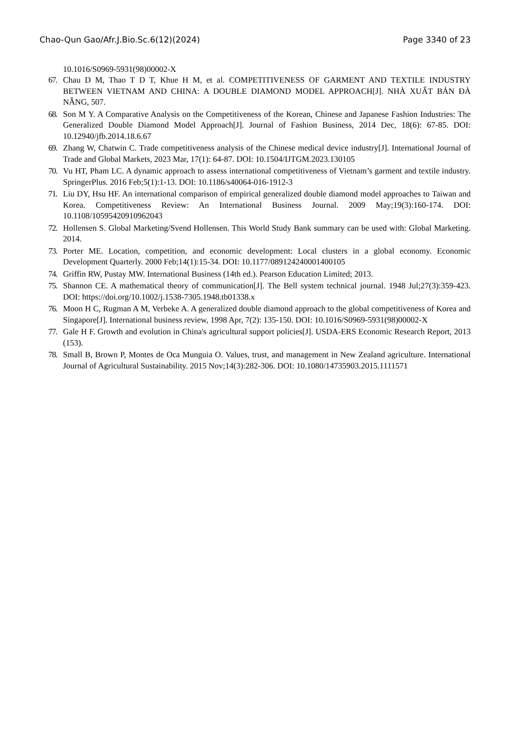Chao-Qun Gao/Afr.J.Bio.Sc.6(12)(2024) Page 3340 of 23
10.1016/S0969-5931(98)00002-X
67. Chau D M, Thao T D T, Khue H M, et al. COMPETITIVENESS OF GARMENT AND TEXTILE INDUSTRY BETWEEN VIETNAM AND CHINA: A DOUBLE DIAMOND MODEL APPROACH[J]. NHÀ XUẤT BẢN ĐÀ NẴNG, 507.
68. Son M Y. A Comparative Analysis on the Competitiveness of the Korean, Chinese and Japanese Fashion Industries: The Generalized Double Diamond Model Approach[J]. Journal of Fashion Business, 2014 Dec, 18(6): 67-85. DOI: 10.12940/jfb.2014.18.6.67
69. Zhang W, Chatwin C. Trade competitiveness analysis of the Chinese medical device industry[J]. International Journal of Trade and Global Markets, 2023 Mar, 17(1): 64-87. DOI: 10.1504/IJTGM.2023.130105
70. Vu HT, Pham LC. A dynamic approach to assess international competitiveness of Vietnam’s garment and textile industry. SpringerPlus. 2016 Feb;5(1):1-13. DOI: 10.1186/s40064-016-1912-3
71. Liu DY, Hsu HF. An international comparison of empirical generalized double diamond model approaches to Taiwan and Korea. Competitiveness Review: An International Business Journal. 2009 May;19(3):160-174. DOI: 10.1108/10595420910962043
72. Hollensen S. Global Marketing/Svend Hollensen. This World Study Bank summary can be used with: Global Marketing. 2014.
73. Porter ME. Location, competition, and economic development: Local clusters in a global economy. Economic Development Quarterly. 2000 Feb;14(1):15-34. DOI: 10.1177/089124240001400105
74. Griffin RW, Pustay MW. International Business (14th ed.). Pearson Education Limited; 2013.
75. Shannon CE. A mathematical theory of communication[J]. The Bell system technical journal. 1948 Jul;27(3):359-423. DOI: https://doi.org/10.1002/j.1538-7305.1948.tb01338.x
76. Moon H C, Rugman A M, Verbeke A. A generalized double diamond approach to the global competitiveness of Korea and Singapore[J]. International business review, 1998 Apr, 7(2): 135-150. DOI: 10.1016/S0969-5931(98)00002-X
77. Gale H F. Growth and evolution in China's agricultural support policies[J]. USDA-ERS Economic Research Report, 2013 (153).
78. Small B, Brown P, Montes de Oca Munguia O. Values, trust, and management in New Zealand agriculture. International Journal of Agricultural Sustainability. 2015 Nov;14(3):282-306. DOI: 10.1080/14735903.2015.1111571